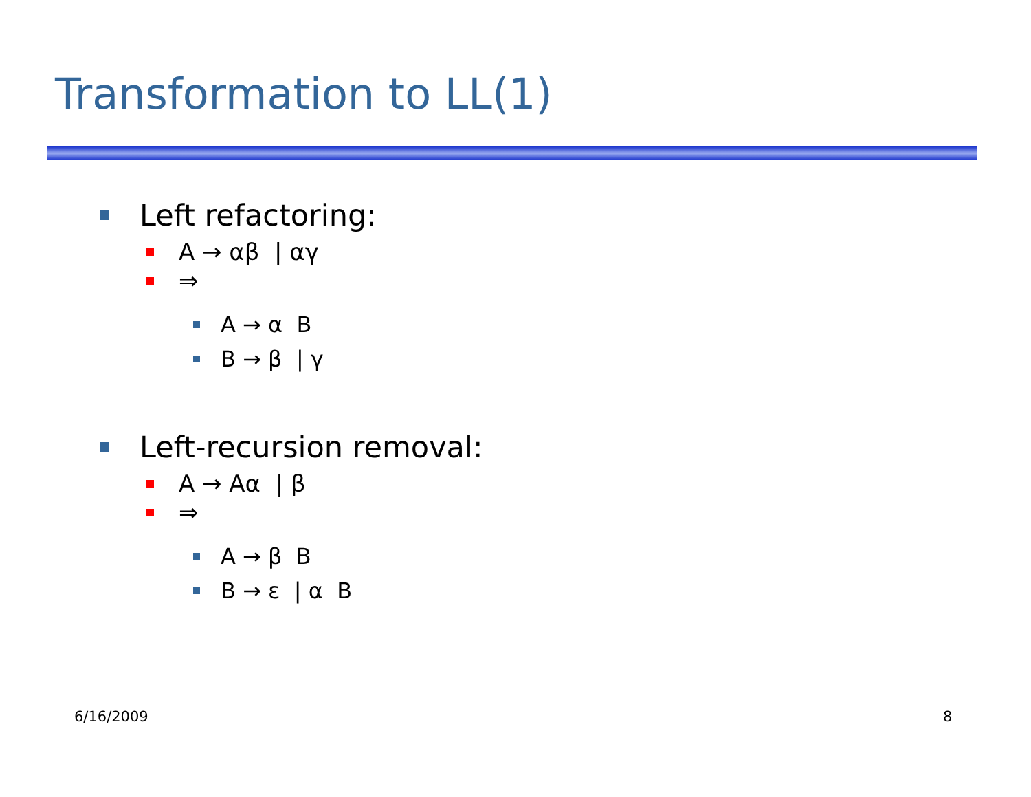Transformation to LL(1)
Left refactoring:
A → αβ | αγ
⇒
A → α B
B → β | γ
Left-recursion removal:
A → Aα | β
⇒
A → β B
B → ε | α B
6/16/2009 8